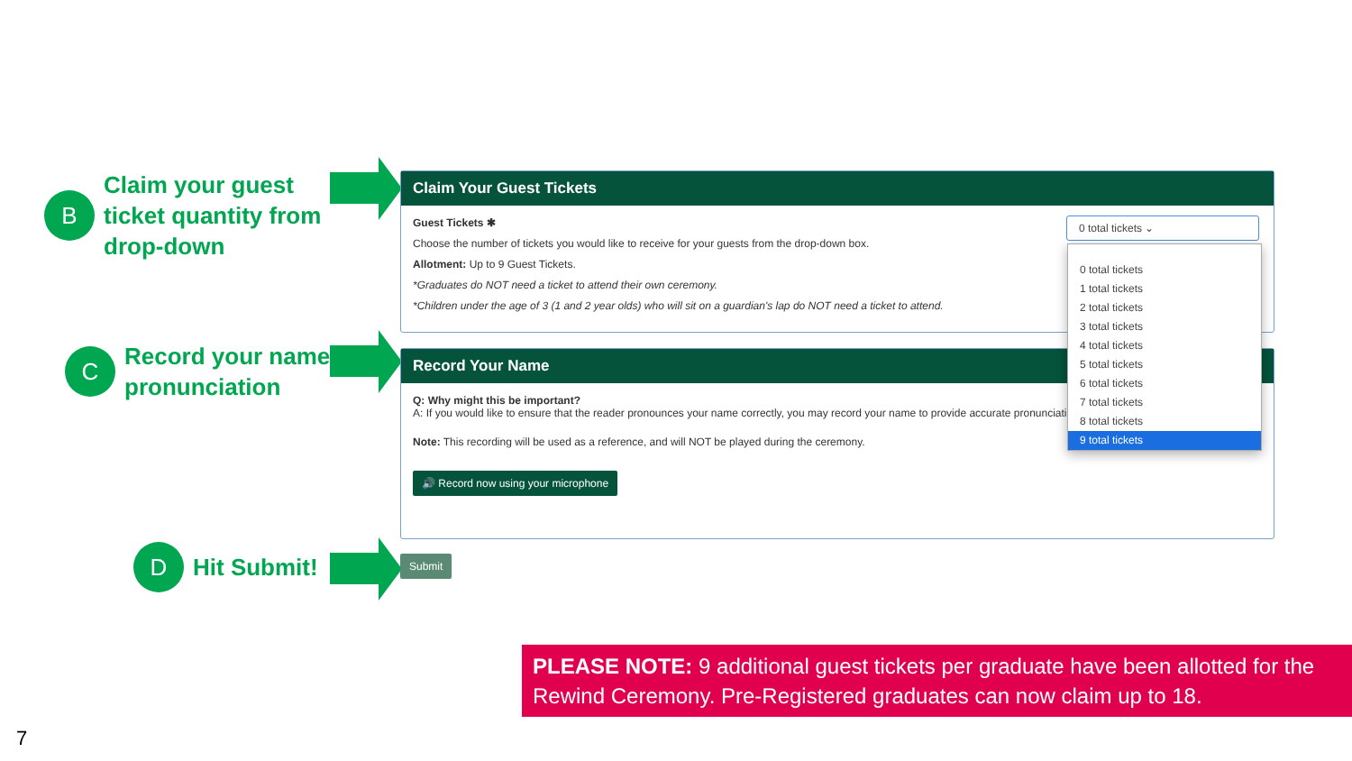B
Claim your guest
ticket quantity from
drop-down
C
Record your name
pronunciation
D
Hit Submit!
Claim Your Guest Tickets
Guest Tickets ✱
Choose the number of tickets you would like to receive for your guests from the drop-down box.
Allotment: Up to 9 Guest Tickets.
*Graduates do NOT need a ticket to attend their own ceremony.
*Children under the age of 3 (1 and 2 year olds) who will sit on a guardian's lap do NOT need a ticket to attend.
Record Your Name
Q: Why might this be important?
A: If you would like to ensure that the reader pronounces your name correctly, you may record your name to provide accurate pronunciation.
Note: This recording will be used as a reference, and will NOT be played during the ceremony.
🔊 Record now using your microphone
Submit
0 total tickets ⌄
0 total tickets
1 total tickets
2 total tickets
3 total tickets
4 total tickets
5 total tickets
6 total tickets
7 total tickets
8 total tickets
9 total tickets
PLEASE NOTE: 9 additional guest tickets per graduate have been allotted for the Rewind Ceremony. Pre-Registered graduates can now claim up to 18.
7